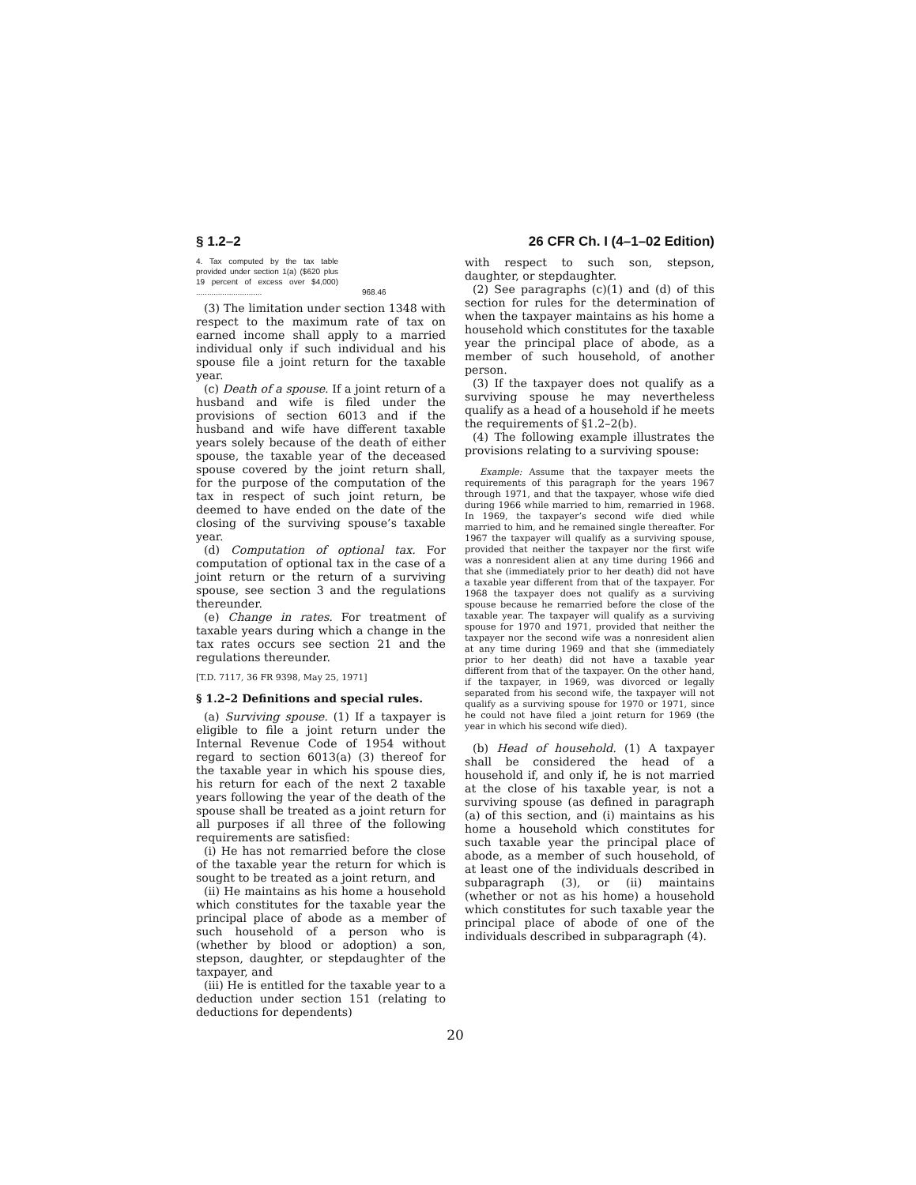§ 1.2–2 26 CFR Ch. I (4–1–02 Edition)
| 4. Tax computed by the tax table provided under section 1(a) ($620 plus 19 percent of excess over $4,000) .............................. | 968.46 |
(3) The limitation under section 1348 with respect to the maximum rate of tax on earned income shall apply to a married individual only if such individual and his spouse file a joint return for the taxable year.
(c) Death of a spouse. If a joint return of a husband and wife is filed under the provisions of section 6013 and if the husband and wife have different taxable years solely because of the death of either spouse, the taxable year of the deceased spouse covered by the joint return shall, for the purpose of the computation of the tax in respect of such joint return, be deemed to have ended on the date of the closing of the surviving spouse’s taxable year.
(d) Computation of optional tax. For computation of optional tax in the case of a joint return or the return of a surviving spouse, see section 3 and the regulations thereunder.
(e) Change in rates. For treatment of taxable years during which a change in the tax rates occurs see section 21 and the regulations thereunder.
[T.D. 7117, 36 FR 9398, May 25, 1971]
§ 1.2–2 Definitions and special rules.
(a) Surviving spouse. (1) If a taxpayer is eligible to file a joint return under the Internal Revenue Code of 1954 without regard to section 6013(a) (3) thereof for the taxable year in which his spouse dies, his return for each of the next 2 taxable years following the year of the death of the spouse shall be treated as a joint return for all purposes if all three of the following requirements are satisfied:
(i) He has not remarried before the close of the taxable year the return for which is sought to be treated as a joint return, and
(ii) He maintains as his home a household which constitutes for the taxable year the principal place of abode as a member of such household of a person who is (whether by blood or adoption) a son, stepson, daughter, or stepdaughter of the taxpayer, and
(iii) He is entitled for the taxable year to a deduction under section 151 (relating to deductions for dependents)
with respect to such son, stepson, daughter, or stepdaughter.
(2) See paragraphs (c)(1) and (d) of this section for rules for the determination of when the taxpayer maintains as his home a household which constitutes for the taxable year the principal place of abode, as a member of such household, of another person.
(3) If the taxpayer does not qualify as a surviving spouse he may nevertheless qualify as a head of a household if he meets the requirements of §1.2–2(b).
(4) The following example illustrates the provisions relating to a surviving spouse:
Example: Assume that the taxpayer meets the requirements of this paragraph for the years 1967 through 1971, and that the taxpayer, whose wife died during 1966 while married to him, remarried in 1968. In 1969, the taxpayer’s second wife died while married to him, and he remained single thereafter. For 1967 the taxpayer will qualify as a surviving spouse, provided that neither the taxpayer nor the first wife was a nonresident alien at any time during 1966 and that she (immediately prior to her death) did not have a taxable year different from that of the taxpayer. For 1968 the taxpayer does not qualify as a surviving spouse because he remarried before the close of the taxable year. The taxpayer will qualify as a surviving spouse for 1970 and 1971, provided that neither the taxpayer nor the second wife was a nonresident alien at any time during 1969 and that she (immediately prior to her death) did not have a taxable year different from that of the taxpayer. On the other hand, if the taxpayer, in 1969, was divorced or legally separated from his second wife, the taxpayer will not qualify as a surviving spouse for 1970 or 1971, since he could not have filed a joint return for 1969 (the year in which his second wife died).
(b) Head of household. (1) A taxpayer shall be considered the head of a household if, and only if, he is not married at the close of his taxable year, is not a surviving spouse (as defined in paragraph (a) of this section, and (i) maintains as his home a household which constitutes for such taxable year the principal place of abode, as a member of such household, of at least one of the individuals described in subparagraph (3), or (ii) maintains (whether or not as his home) a household which constitutes for such taxable year the principal place of abode of one of the individuals described in subparagraph (4).
20